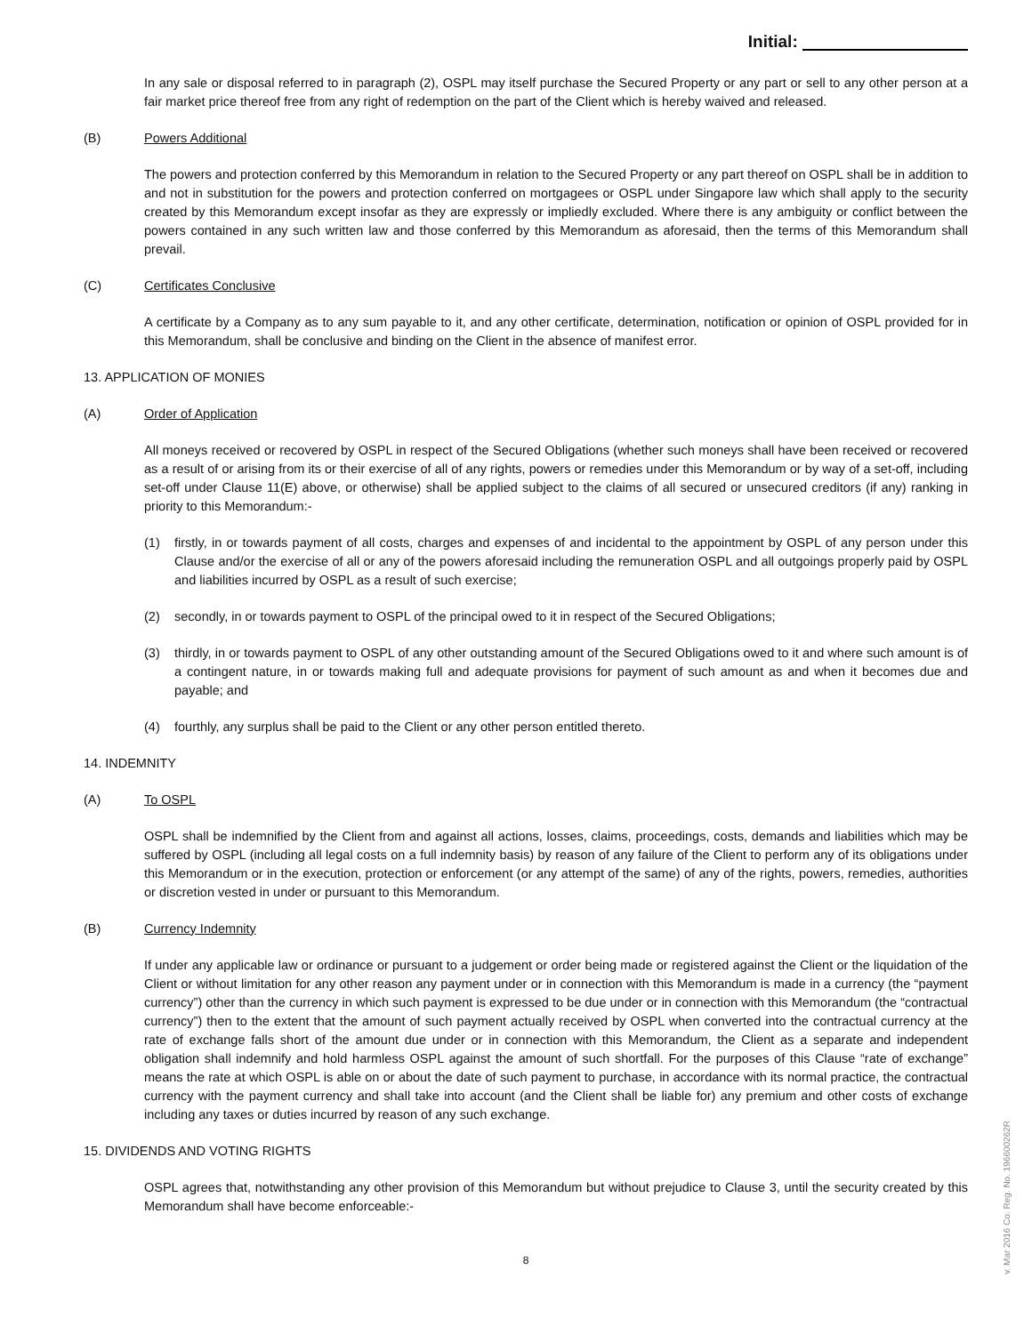Initial:
In any sale or disposal referred to in paragraph (2), OSPL may itself purchase the Secured Property or any part or sell to any other person at a fair market price thereof free from any right of redemption on the part of the Client which is hereby waived and released.
(B) Powers Additional
The powers and protection conferred by this Memorandum in relation to the Secured Property or any part thereof on OSPL shall be in addition to and not in substitution for the powers and protection conferred on mortgagees or OSPL under Singapore law which shall apply to the security created by this Memorandum except insofar as they are expressly or impliedly excluded. Where there is any ambiguity or conflict between the powers contained in any such written law and those conferred by this Memorandum as aforesaid, then the terms of this Memorandum shall prevail.
(C) Certificates Conclusive
A certificate by a Company as to any sum payable to it, and any other certificate, determination, notification or opinion of OSPL provided for in this Memorandum, shall be conclusive and binding on the Client in the absence of manifest error.
13. APPLICATION OF MONIES
(A) Order of Application
All moneys received or recovered by OSPL in respect of the Secured Obligations (whether such moneys shall have been received or recovered as a result of or arising from its or their exercise of all of any rights, powers or remedies under this Memorandum or by way of a set-off, including set-off under Clause 11(E) above, or otherwise) shall be applied subject to the claims of all secured or unsecured creditors (if any) ranking in priority to this Memorandum:-
(1) firstly, in or towards payment of all costs, charges and expenses of and incidental to the appointment by OSPL of any person under this Clause and/or the exercise of all or any of the powers aforesaid including the remuneration OSPL and all outgoings properly paid by OSPL and liabilities incurred by OSPL as a result of such exercise;
(2) secondly, in or towards payment to OSPL of the principal owed to it in respect of the Secured Obligations;
(3) thirdly, in or towards payment to OSPL of any other outstanding amount of the Secured Obligations owed to it and where such amount is of a contingent nature, in or towards making full and adequate provisions for payment of such amount as and when it becomes due and payable; and
(4) fourthly, any surplus shall be paid to the Client or any other person entitled thereto.
14. INDEMNITY
(A) To OSPL
OSPL shall be indemnified by the Client from and against all actions, losses, claims, proceedings, costs, demands and liabilities which may be suffered by OSPL (including all legal costs on a full indemnity basis) by reason of any failure of the Client to perform any of its obligations under this Memorandum or in the execution, protection or enforcement (or any attempt of the same) of any of the rights, powers, remedies, authorities or discretion vested in under or pursuant to this Memorandum.
(B) Currency Indemnity
If under any applicable law or ordinance or pursuant to a judgement or order being made or registered against the Client or the liquidation of the Client or without limitation for any other reason any payment under or in connection with this Memorandum is made in a currency (the “payment currency”) other than the currency in which such payment is expressed to be due under or in connection with this Memorandum (the “contractual currency”) then to the extent that the amount of such payment actually received by OSPL when converted into the contractual currency at the rate of exchange falls short of the amount due under or in connection with this Memorandum, the Client as a separate and independent obligation shall indemnify and hold harmless OSPL against the amount of such shortfall. For the purposes of this Clause “rate of exchange” means the rate at which OSPL is able on or about the date of such payment to purchase, in accordance with its normal practice, the contractual currency with the payment currency and shall take into account (and the Client shall be liable for) any premium and other costs of exchange including any taxes or duties incurred by reason of any such exchange.
15. DIVIDENDS AND VOTING RIGHTS
OSPL agrees that, notwithstanding any other provision of this Memorandum but without prejudice to Clause 3, until the security created by this Memorandum shall have become enforceable:-
8
v. Mar 2016 Co. Reg. No. 196600262R